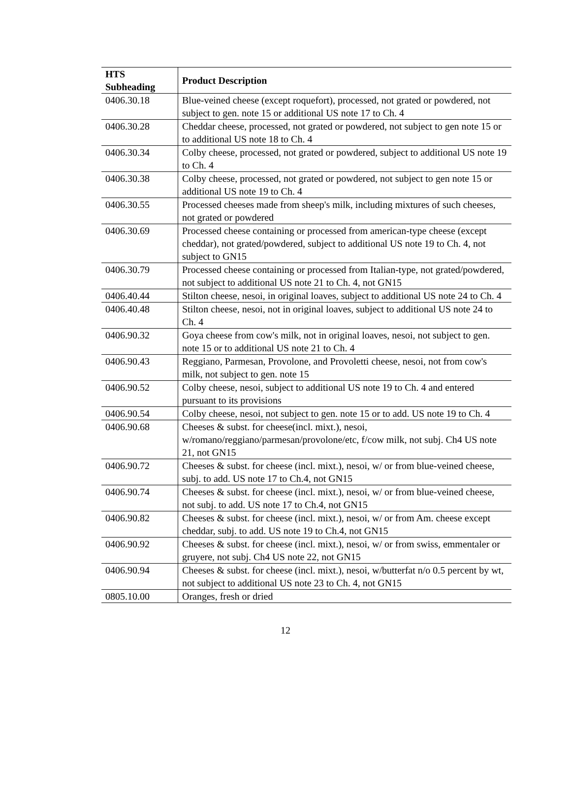| HTS Subheading | Product Description |
| --- | --- |
| 0406.30.18 | Blue-veined cheese (except roquefort), processed, not grated or powdered, not subject to gen. note 15 or additional US note 17 to Ch. 4 |
| 0406.30.28 | Cheddar cheese, processed, not grated or powdered, not subject to gen note 15 or to additional US note 18 to Ch. 4 |
| 0406.30.34 | Colby cheese, processed, not grated or powdered, subject to additional US note 19 to Ch. 4 |
| 0406.30.38 | Colby cheese, processed, not grated or powdered, not subject to gen note 15 or additional US note 19 to Ch. 4 |
| 0406.30.55 | Processed cheeses made from sheep's milk, including mixtures of such cheeses, not grated or powdered |
| 0406.30.69 | Processed cheese containing or processed from american-type cheese (except cheddar), not grated/powdered, subject to additional US note 19 to Ch. 4, not subject to GN15 |
| 0406.30.79 | Processed cheese containing or processed from Italian-type, not grated/powdered, not subject to additional US note 21 to Ch. 4, not GN15 |
| 0406.40.44 | Stilton cheese, nesoi, in original loaves, subject to additional US note 24 to Ch. 4 |
| 0406.40.48 | Stilton cheese, nesoi, not in original loaves, subject to additional US note 24 to Ch. 4 |
| 0406.90.32 | Goya cheese from cow's milk, not in original loaves, nesoi, not subject to gen. note 15 or to additional US note 21 to Ch. 4 |
| 0406.90.43 | Reggiano, Parmesan, Provolone, and Provoletti cheese, nesoi, not from cow's milk, not subject to gen. note 15 |
| 0406.90.52 | Colby cheese, nesoi, subject to additional US note 19 to Ch. 4 and entered pursuant to its provisions |
| 0406.90.54 | Colby cheese, nesoi, not subject to gen. note 15 or to add. US note 19 to Ch. 4 |
| 0406.90.68 | Cheeses & subst. for cheese(incl. mixt.), nesoi, w/romano/reggiano/parmesan/provolone/etc, f/cow milk, not subj. Ch4 US note 21, not GN15 |
| 0406.90.72 | Cheeses & subst. for cheese (incl. mixt.), nesoi, w/ or from blue-veined cheese, subj. to add. US note 17 to Ch.4, not GN15 |
| 0406.90.74 | Cheeses & subst. for cheese (incl. mixt.), nesoi, w/ or from blue-veined cheese, not subj. to add. US note 17 to Ch.4, not GN15 |
| 0406.90.82 | Cheeses & subst. for cheese (incl. mixt.), nesoi, w/ or from Am. cheese except cheddar, subj. to add. US note 19 to Ch.4, not GN15 |
| 0406.90.92 | Cheeses & subst. for cheese (incl. mixt.), nesoi, w/ or from swiss, emmentaler or gruyere, not subj. Ch4 US note 22, not GN15 |
| 0406.90.94 | Cheeses & subst. for cheese (incl. mixt.), nesoi, w/butterfat n/o 0.5 percent by wt, not subject to additional US note 23 to Ch. 4, not GN15 |
| 0805.10.00 | Oranges, fresh or dried |
12